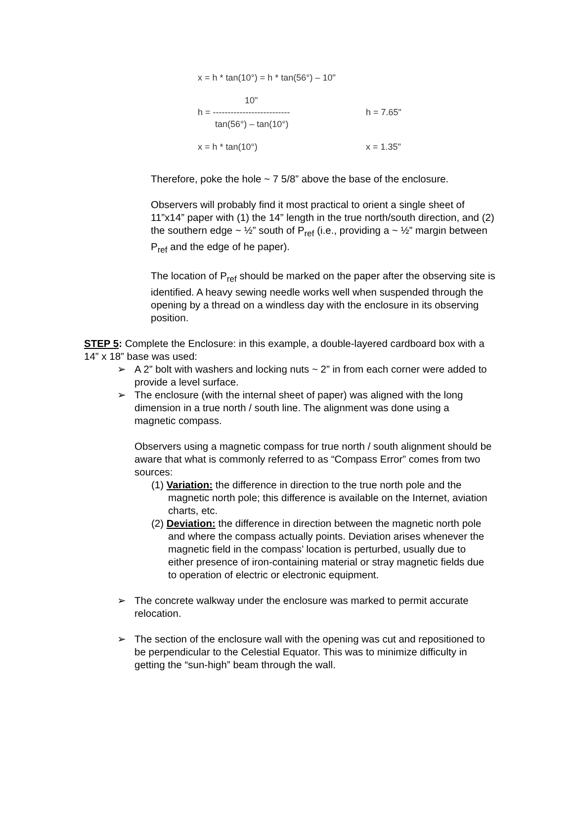x = h * tan(10°) = h * tan(56°) – 10"
10"
h = --------------------------
tan(56°) – tan(10°)
h = 7.65"
x = h * tan(10°) x = 1.35"
Therefore, poke the hole ~ 7 5/8” above the base of the enclosure.
Observers will probably find it most practical to orient a single sheet of 11”x14” paper with (1) the 14” length in the true north/south direction, and (2) the southern edge ~ ½” south of P<sub>ref</sub> (i.e., providing a ~ ½” margin between P<sub>ref</sub> and the edge of he paper).
The location of P<sub>ref</sub> should be marked on the paper after the observing site is identified. A heavy sewing needle works well when suspended through the opening by a thread on a windless day with the enclosure in its observing position.
STEP 5: Complete the Enclosure: in this example, a double-layered cardboard box with a 14” x 18” base was used:
➢ A 2” bolt with washers and locking nuts ~ 2” in from each corner were added to provide a level surface.
➢ The enclosure (with the internal sheet of paper) was aligned with the long dimension in a true north / south line. The alignment was done using a magnetic compass.
Observers using a magnetic compass for true north / south alignment should be aware that what is commonly referred to as “Compass Error” comes from two sources:
(1) Variation: the difference in direction to the true north pole and the magnetic north pole; this difference is available on the Internet, aviation charts, etc.
(2) Deviation: the difference in direction between the magnetic north pole and where the compass actually points. Deviation arises whenever the magnetic field in the compass’ location is perturbed, usually due to either presence of iron-containing material or stray magnetic fields due to operation of electric or electronic equipment.
➢ The concrete walkway under the enclosure was marked to permit accurate relocation.
➢ The section of the enclosure wall with the opening was cut and repositioned to be perpendicular to the Celestial Equator. This was to minimize difficulty in getting the “sun-high” beam through the wall.